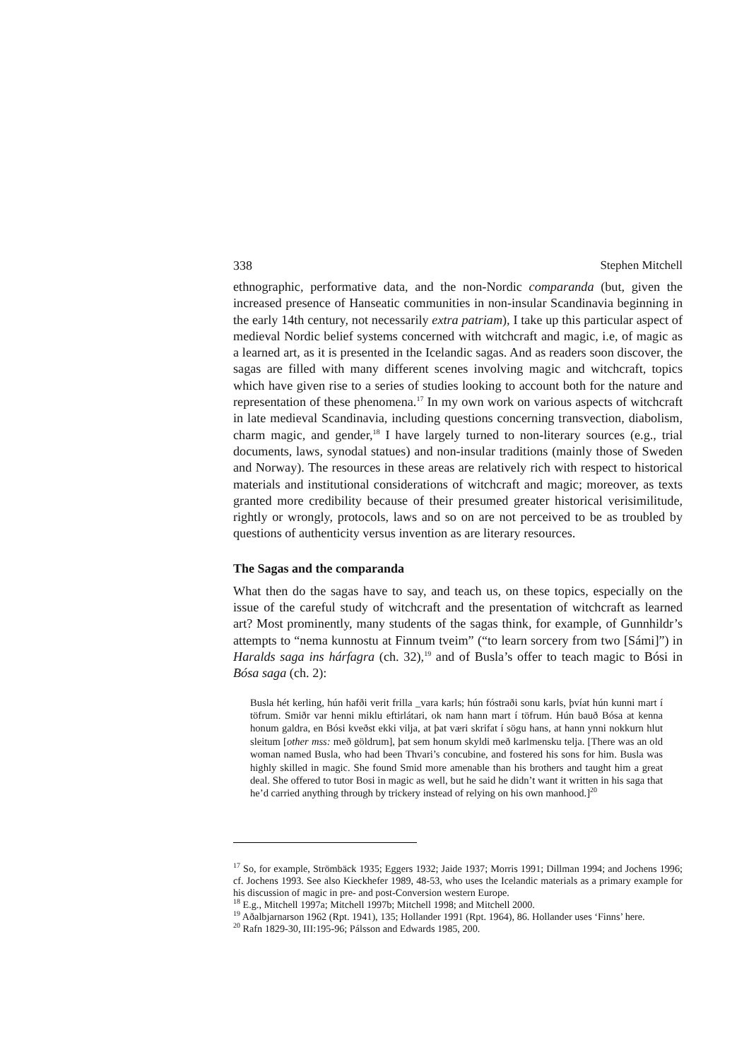338 Stephen Mitchell
ethnographic, performative data, and the non-Nordic comparanda (but, given the increased presence of Hanseatic communities in non-insular Scandinavia beginning in the early 14th century, not necessarily extra patriam), I take up this particular aspect of medieval Nordic belief systems concerned with witchcraft and magic, i.e, of magic as a learned art, as it is presented in the Icelandic sagas. And as readers soon discover, the sagas are filled with many different scenes involving magic and witchcraft, topics which have given rise to a series of studies looking to account both for the nature and representation of these phenomena.<sup>17</sup> In my own work on various aspects of witchcraft in late medieval Scandinavia, including questions concerning transvection, diabolism, charm magic, and gender,<sup>18</sup> I have largely turned to non-literary sources (e.g., trial documents, laws, synodal statues) and non-insular traditions (mainly those of Sweden and Norway). The resources in these areas are relatively rich with respect to historical materials and institutional considerations of witchcraft and magic; moreover, as texts granted more credibility because of their presumed greater historical verisimilitude, rightly or wrongly, protocols, laws and so on are not perceived to be as troubled by questions of authenticity versus invention as are literary resources.
The Sagas and the comparanda
What then do the sagas have to say, and teach us, on these topics, especially on the issue of the careful study of witchcraft and the presentation of witchcraft as learned art? Most prominently, many students of the sagas think, for example, of Gunnhildr’s attempts to “nema kunnostu at Finnum tveim” (“to learn sorcery from two [Sámi]”) in Haralds saga ins hárfagra (ch. 32),<sup>19</sup> and of Busla’s offer to teach magic to Bósi in Bósa saga (ch. 2):
Busla hét kerling, hún hafði verit frilla _vara karls; hún fóstraði sonu karls, þvíat hún kunni mart í töfrum. Smiðr var henni miklu eftirlátari, ok nam hann mart í töfrum. Hún bauð Bósa at kenna honum galdra, en Bósi kveðst ekki vilja, at þat væri skrifat í sögu hans, at hann ynni nokkurn hlut sleitum [other mss: með göldrum], þat sem honum skyldi með karlmensku telja. [There was an old woman named Busla, who had been Thvari’s concubine, and fostered his sons for him. Busla was highly skilled in magic. She found Smid more amenable than his brothers and taught him a great deal. She offered to tutor Bosi in magic as well, but he said he didn’t want it written in his saga that he’d carried anything through by trickery instead of relying on his own manhood.]<sup>20</sup>
<sup>17</sup> So, for example, Strömbäck 1935; Eggers 1932; Jaide 1937; Morris 1991; Dillman 1994; and Jochens 1996; cf. Jochens 1993. See also Kieckhefer 1989, 48-53, who uses the Icelandic materials as a primary example for his discussion of magic in pre- and post-Conversion western Europe.
<sup>18</sup> E.g., Mitchell 1997a; Mitchell 1997b; Mitchell 1998; and Mitchell 2000.
<sup>19</sup> Aðalbjarnarson 1962 (Rpt. 1941), 135; Hollander 1991 (Rpt. 1964), 86. Hollander uses ‘Finns’ here.
<sup>20</sup> Rafn 1829-30, III:195-96; Pálsson and Edwards 1985, 200.